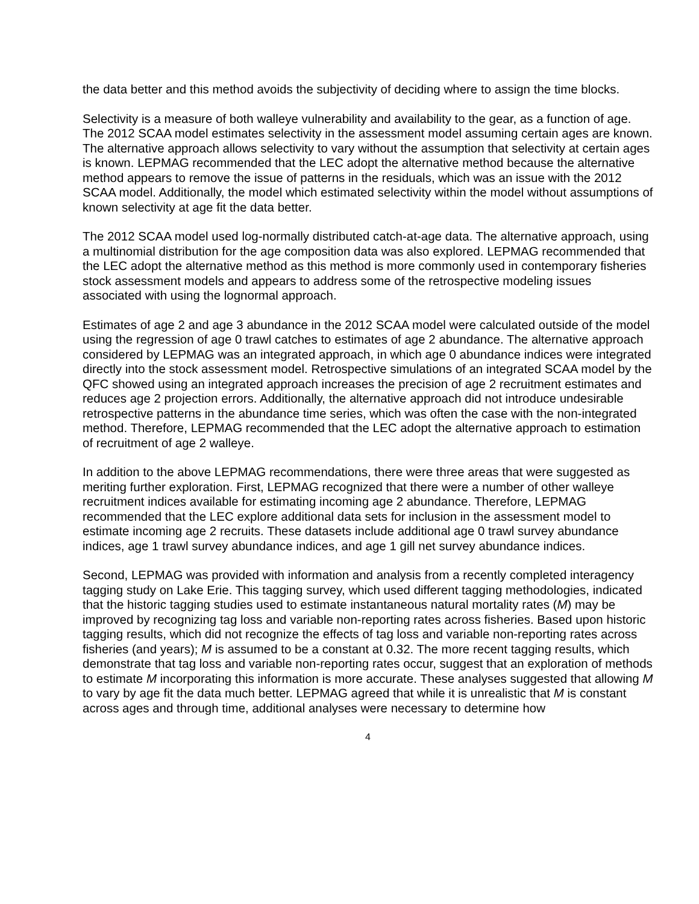the data better and this method avoids the subjectivity of deciding where to assign the time blocks.
Selectivity is a measure of both walleye vulnerability and availability to the gear, as a function of age. The 2012 SCAA model estimates selectivity in the assessment model assuming certain ages are known. The alternative approach allows selectivity to vary without the assumption that selectivity at certain ages is known. LEPMAG recommended that the LEC adopt the alternative method because the alternative method appears to remove the issue of patterns in the residuals, which was an issue with the 2012 SCAA model. Additionally, the model which estimated selectivity within the model without assumptions of known selectivity at age fit the data better.
The 2012 SCAA model used log-normally distributed catch-at-age data. The alternative approach, using a multinomial distribution for the age composition data was also explored. LEPMAG recommended that the LEC adopt the alternative method as this method is more commonly used in contemporary fisheries stock assessment models and appears to address some of the retrospective modeling issues associated with using the lognormal approach.
Estimates of age 2 and age 3 abundance in the 2012 SCAA model were calculated outside of the model using the regression of age 0 trawl catches to estimates of age 2 abundance. The alternative approach considered by LEPMAG was an integrated approach, in which age 0 abundance indices were integrated directly into the stock assessment model. Retrospective simulations of an integrated SCAA model by the QFC showed using an integrated approach increases the precision of age 2 recruitment estimates and reduces age 2 projection errors. Additionally, the alternative approach did not introduce undesirable retrospective patterns in the abundance time series, which was often the case with the non-integrated method. Therefore, LEPMAG recommended that the LEC adopt the alternative approach to estimation of recruitment of age 2 walleye.
In addition to the above LEPMAG recommendations, there were three areas that were suggested as meriting further exploration. First, LEPMAG recognized that there were a number of other walleye recruitment indices available for estimating incoming age 2 abundance. Therefore, LEPMAG recommended that the LEC explore additional data sets for inclusion in the assessment model to estimate incoming age 2 recruits. These datasets include additional age 0 trawl survey abundance indices, age 1 trawl survey abundance indices, and age 1 gill net survey abundance indices.
Second, LEPMAG was provided with information and analysis from a recently completed interagency tagging study on Lake Erie. This tagging survey, which used different tagging methodologies, indicated that the historic tagging studies used to estimate instantaneous natural mortality rates (M) may be improved by recognizing tag loss and variable non-reporting rates across fisheries. Based upon historic tagging results, which did not recognize the effects of tag loss and variable non-reporting rates across fisheries (and years); M is assumed to be a constant at 0.32. The more recent tagging results, which demonstrate that tag loss and variable non-reporting rates occur, suggest that an exploration of methods to estimate M incorporating this information is more accurate. These analyses suggested that allowing M to vary by age fit the data much better. LEPMAG agreed that while it is unrealistic that M is constant across ages and through time, additional analyses were necessary to determine how
4